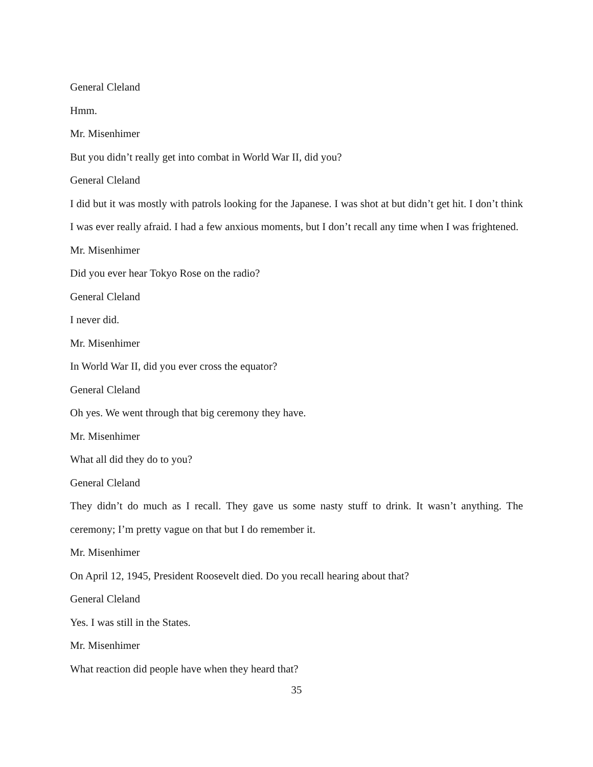General Cleland
Hmm.
Mr. Misenhimer
But you didn’t really get into combat in World War II, did you?
General Cleland
I did but it was mostly with patrols looking for the Japanese. I was shot at but didn’t get hit. I don’t think I was ever really afraid. I had a few anxious moments, but I don’t recall any time when I was frightened.
Mr. Misenhimer
Did you ever hear Tokyo Rose on the radio?
General Cleland
I never did.
Mr. Misenhimer
In World War II, did you ever cross the equator?
General Cleland
Oh yes. We went through that big ceremony they have.
Mr. Misenhimer
What all did they do to you?
General Cleland
They didn’t do much as I recall. They gave us some nasty stuff to drink. It wasn’t anything. The ceremony; I’m pretty vague on that but I do remember it.
Mr. Misenhimer
On April 12, 1945, President Roosevelt died. Do you recall hearing about that?
General Cleland
Yes. I was still in the States.
Mr. Misenhimer
What reaction did people have when they heard that?
35